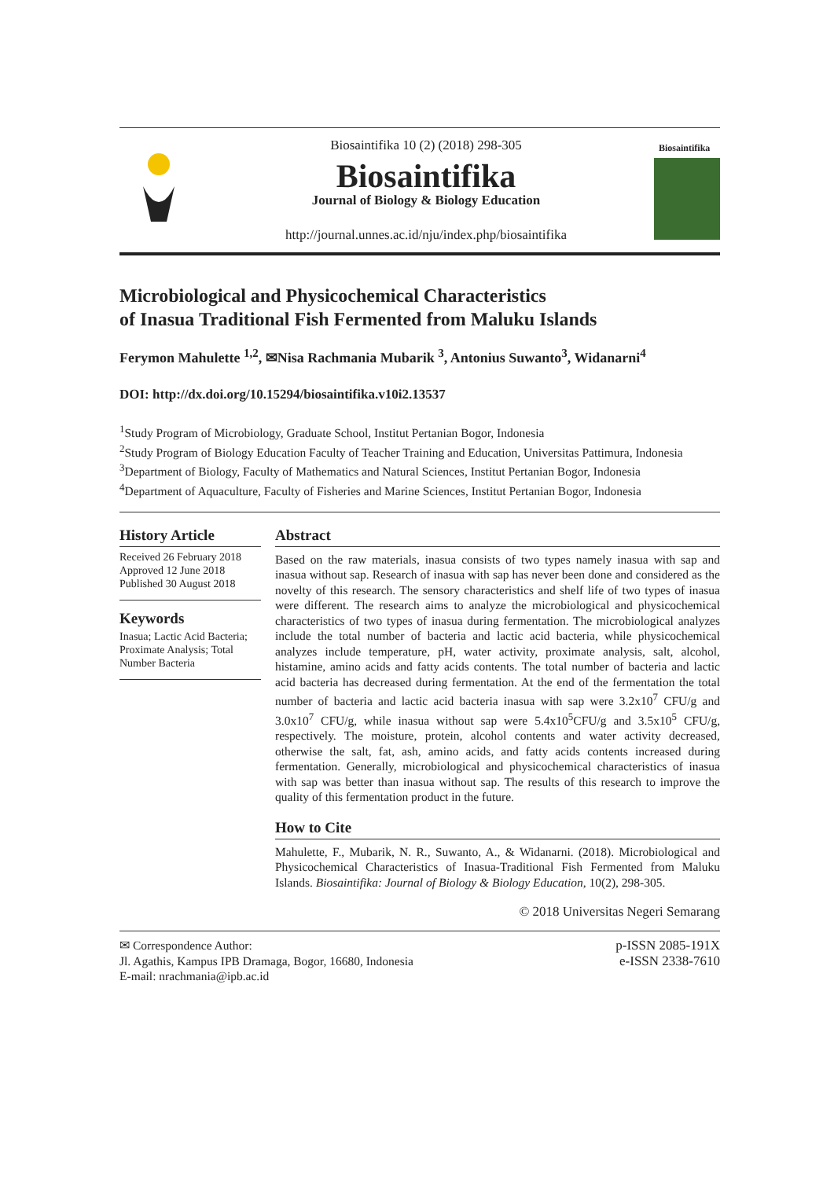Biosaintifika 10 (2) (2018) 298-305
Biosaintifika
Journal of Biology & Biology Education
http://journal.unnes.ac.id/nju/index.php/biosaintifika
Biosaintifika
Microbiological and Physicochemical Characteristics
of Inasua Traditional Fish Fermented from Maluku Islands
Ferymon Mahulette <sup>1,2</sup>, ✉Nisa Rachmania Mubarik <sup>3</sup>, Antonius Suwanto<sup>3</sup>, Widanarni<sup>4</sup>
DOI: http://dx.doi.org/10.15294/biosaintifika.v10i2.13537
<sup>1</sup> Study Program of Microbiology, Graduate School, Institut Pertanian Bogor, Indonesia
<sup>2</sup> Study Program of Biology Education Faculty of Teacher Training and Education, Universitas Pattimura, Indonesia
<sup>3</sup> Department of Biology, Faculty of Mathematics and Natural Sciences, Institut Pertanian Bogor, Indonesia
<sup>4</sup> Department of Aquaculture, Faculty of Fisheries and Marine Sciences, Institut Pertanian Bogor, Indonesia
History Article
Received 26 February 2018
Approved 12 June 2018
Published 30 August 2018
Keywords
Inasua; Lactic Acid Bacteria; Proximate Analysis; Total Number Bacteria
Abstract
Based on the raw materials, inasua consists of two types namely inasua with sap and inasua without sap. Research of inasua with sap has never been done and considered as the novelty of this research. The sensory characteristics and shelf life of two types of inasua were different. The research aims to analyze the microbiological and physicochemical characteristics of two types of inasua during fermentation. The microbiological analyzes include the total number of bacteria and lactic acid bacteria, while physicochemical analyzes include temperature, pH, water activity, proximate analysis, salt, alcohol, histamine, amino acids and fatty acids contents. The total number of bacteria and lactic acid bacteria has decreased during fermentation. At the end of the fermentation the total number of bacteria and lactic acid bacteria inasua with sap were 3.2x10<sup>7</sup> CFU/g and 3.0x10<sup>7</sup> CFU/g, while inasua without sap were 5.4x10<sup>5</sup>CFU/g and 3.5x10<sup>5</sup> CFU/g, respectively. The moisture, protein, alcohol contents and water activity decreased, otherwise the salt, fat, ash, amino acids, and fatty acids contents increased during fermentation. Generally, microbiological and physicochemical characteristics of inasua with sap was better than inasua without sap. The results of this research to improve the quality of this fermentation product in the future.
How to Cite
Mahulette, F., Mubarik, N. R., Suwanto, A., & Widanarni. (2018). Microbiological and Physicochemical Characteristics of Inasua-Traditional Fish Fermented from Maluku Islands. Biosaintifika: Journal of Biology & Biology Education, 10(2), 298-305.
© 2018 Universitas Negeri Semarang
✉ Correspondence Author:
Jl. Agathis, Kampus IPB Dramaga, Bogor, 16680, Indonesia
E-mail: nrachmania@ipb.ac.id
p-ISSN 2085-191X
e-ISSN 2338-7610